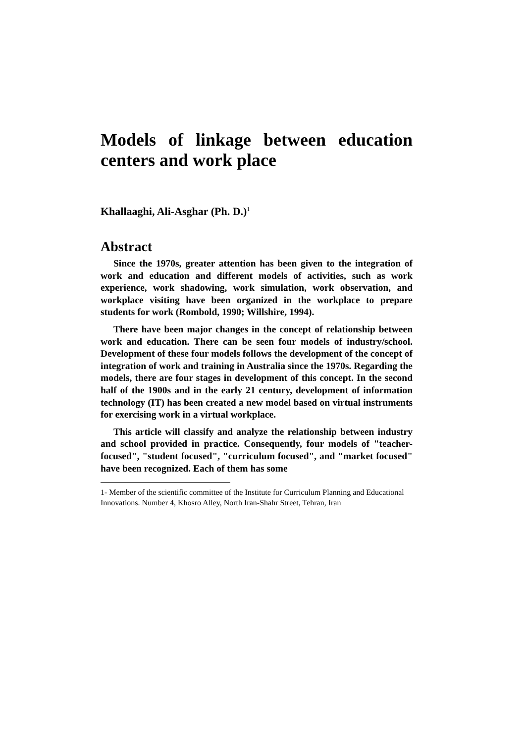Models of linkage between education centers and work place
Khallaaghi, Ali-Asghar (Ph. D.)<sup>1</sup>
Abstract
Since the 1970s, greater attention has been given to the integration of work and education and different models of activities, such as work experience, work shadowing, work simulation, work observation, and workplace visiting have been organized in the workplace to prepare students for work (Rombold, 1990; Willshire, 1994).
There have been major changes in the concept of relationship between work and education. There can be seen four models of industry/school. Development of these four models follows the development of the concept of integration of work and training in Australia since the 1970s. Regarding the models, there are four stages in development of this concept. In the second half of the 1900s and in the early 21 century, development of information technology (IT) has been created a new model based on virtual instruments for exercising work in a virtual workplace.
This article will classify and analyze the relationship between industry and school provided in practice. Consequently, four models of "teacher-focused", "student focused", "curriculum focused", and "market focused" have been recognized. Each of them has some
1- Member of the scientific committee of the Institute for Curriculum Planning and Educational Innovations. Number 4, Khosro Alley, North Iran-Shahr Street, Tehran, Iran